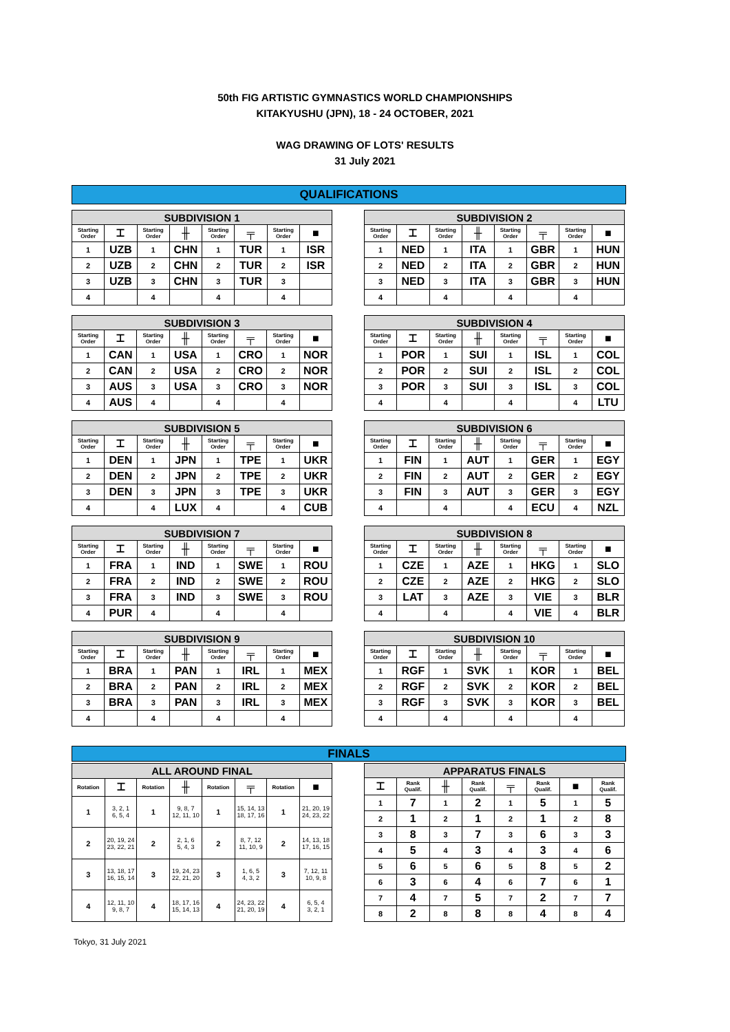50th FIG ARTISTIC GYMNASTICS WORLD CHAMPIONSHIPS
KITAKYUSHU (JPN), 18 - 24 OCTOBER, 2021
WAG DRAWING OF LOTS' RESULTS
31 July 2021
QUALIFICATIONS
| SUBDIVISION 1 | | | | | | | |
| --- | --- | --- | --- | --- | --- | --- | --- |
| Starting Order | ⌶ | Starting Order | ╫ | Starting Order | ╤ | Starting Order | ■ |
| 1 | UZB | 1 | CHN | 1 | TUR | 1 | ISR |
| 2 | UZB | 2 | CHN | 2 | TUR | 2 | ISR |
| 3 | UZB | 3 | CHN | 3 | TUR | 3 | |
| 4 | | 4 | | 4 | | 4 | |
| SUBDIVISION 2 | | | | | | | |
| --- | --- | --- | --- | --- | --- | --- | --- |
| Starting Order | ⌶ | Starting Order | ╫ | Starting Order | ╤ | Starting Order | ■ |
| 1 | NED | 1 | ITA | 1 | GBR | 1 | HUN |
| 2 | NED | 2 | ITA | 2 | GBR | 2 | HUN |
| 3 | NED | 3 | ITA | 3 | GBR | 3 | HUN |
| 4 | | 4 | | 4 | | 4 | |
| SUBDIVISION 3 | | | | | | | |
| --- | --- | --- | --- | --- | --- | --- | --- |
| Starting Order | ⌶ | Starting Order | ╫ | Starting Order | ╤ | Starting Order | ■ |
| 1 | CAN | 1 | USA | 1 | CRO | 1 | NOR |
| 2 | CAN | 2 | USA | 2 | CRO | 2 | NOR |
| 3 | AUS | 3 | USA | 3 | CRO | 3 | NOR |
| 4 | AUS | 4 | | 4 | | 4 | |
| SUBDIVISION 4 | | | | | | | |
| --- | --- | --- | --- | --- | --- | --- | --- |
| Starting Order | ⌶ | Starting Order | ╫ | Starting Order | ╤ | Starting Order | ■ |
| 1 | POR | 1 | SUI | 1 | ISL | 1 | COL |
| 2 | POR | 2 | SUI | 2 | ISL | 2 | COL |
| 3 | POR | 3 | SUI | 3 | ISL | 3 | COL |
| 4 | | 4 | | 4 | | 4 | LTU |
| SUBDIVISION 5 | | | | | | | |
| --- | --- | --- | --- | --- | --- | --- | --- |
| Starting Order | ⌶ | Starting Order | ╫ | Starting Order | ╤ | Starting Order | ■ |
| 1 | DEN | 1 | JPN | 1 | TPE | 1 | UKR |
| 2 | DEN | 2 | JPN | 2 | TPE | 2 | UKR |
| 3 | DEN | 3 | JPN | 3 | TPE | 3 | UKR |
| 4 | | 4 | LUX | 4 | | 4 | CUB |
| SUBDIVISION 6 | | | | | | | |
| --- | --- | --- | --- | --- | --- | --- | --- |
| Starting Order | ⌶ | Starting Order | ╫ | Starting Order | ╤ | Starting Order | ■ |
| 1 | FIN | 1 | AUT | 1 | GER | 1 | EGY |
| 2 | FIN | 2 | AUT | 2 | GER | 2 | EGY |
| 3 | FIN | 3 | AUT | 3 | GER | 3 | EGY |
| 4 | | 4 | | 4 | ECU | 4 | NZL |
| SUBDIVISION 7 | | | | | | | |
| --- | --- | --- | --- | --- | --- | --- | --- |
| Starting Order | ⌶ | Starting Order | ╫ | Starting Order | ╤ | Starting Order | ■ |
| 1 | FRA | 1 | IND | 1 | SWE | 1 | ROU |
| 2 | FRA | 2 | IND | 2 | SWE | 2 | ROU |
| 3 | FRA | 3 | IND | 3 | SWE | 3 | ROU |
| 4 | PUR | 4 | | 4 | | 4 | |
| SUBDIVISION 8 | | | | | | | |
| --- | --- | --- | --- | --- | --- | --- | --- |
| Starting Order | ⌶ | Starting Order | ╫ | Starting Order | ╤ | Starting Order | ■ |
| 1 | CZE | 1 | AZE | 1 | HKG | 1 | SLO |
| 2 | CZE | 2 | AZE | 2 | HKG | 2 | SLO |
| 3 | LAT | 3 | AZE | 3 | VIE | 3 | BLR |
| 4 | | 4 | | 4 | VIE | 4 | BLR |
| SUBDIVISION 9 | | | | | | | |
| --- | --- | --- | --- | --- | --- | --- | --- |
| Starting Order | ⌶ | Starting Order | ╫ | Starting Order | ╤ | Starting Order | ■ |
| 1 | BRA | 1 | PAN | 1 | IRL | 1 | MEX |
| 2 | BRA | 2 | PAN | 2 | IRL | 2 | MEX |
| 3 | BRA | 3 | PAN | 3 | IRL | 3 | MEX |
| 4 | | 4 | | 4 | | 4 | |
| SUBDIVISION 10 | | | | | | | |
| --- | --- | --- | --- | --- | --- | --- | --- |
| Starting Order | ⌶ | Starting Order | ╫ | Starting Order | ╤ | Starting Order | ■ |
| 1 | RGF | 1 | SVK | 1 | KOR | 1 | BEL |
| 2 | RGF | 2 | SVK | 2 | KOR | 2 | BEL |
| 3 | RGF | 3 | SVK | 3 | KOR | 3 | BEL |
| 4 | | 4 | | 4 | | 4 | |
FINALS
| ALL AROUND FINAL | | | | | | | |
| --- | --- | --- | --- | --- | --- | --- | --- |
| Rotation | ⌶ | Rotation | ╫ | Rotation | ╤ | Rotation | ■ |
| 1 | 3, 2, 1 6, 5, 4 | 1 | 9, 8, 7 12, 11, 10 | 1 | 15, 14, 13 18, 17, 16 | 1 | 21, 20, 19 24, 23, 22 |
| 2 | 20, 19, 24 23, 22, 21 | 2 | 2, 1, 6 5, 4, 3 | 2 | 8, 7, 12 11, 10, 9 | 2 | 14, 13, 18 17, 16, 15 |
| 3 | 13, 18, 17 16, 15, 14 | 3 | 19, 24, 23 22, 21, 20 | 3 | 1, 6, 5 4, 3, 2 | 3 | 7, 12, 11 10, 9, 8 |
| 4 | 12, 11, 10 9, 8, 7 | 4 | 18, 17, 16 15, 14, 13 | 4 | 24, 23, 22 21, 20, 19 | 4 | 6, 5, 4 3, 2, 1 |
| APPARATUS FINALS | | | | | | | |
| --- | --- | --- | --- | --- | --- | --- | --- |
| ⌶ | Rank Qualif. | ╫ | Rank Qualif. | ╤ | Rank Qualif. | ■ | Rank Qualif. |
| 1 | 7 | 1 | 2 | 1 | 5 | 1 | 5 |
| 2 | 1 | 2 | 1 | 2 | 1 | 2 | 8 |
| 3 | 8 | 3 | 7 | 3 | 6 | 3 | 3 |
| 4 | 5 | 4 | 3 | 4 | 3 | 4 | 6 |
| 5 | 6 | 5 | 6 | 5 | 8 | 5 | 2 |
| 6 | 3 | 6 | 4 | 6 | 7 | 6 | 1 |
| 7 | 4 | 7 | 5 | 7 | 2 | 7 | 7 |
| 8 | 2 | 8 | 8 | 8 | 4 | 8 | 4 |
Tokyo, 31 July 2021